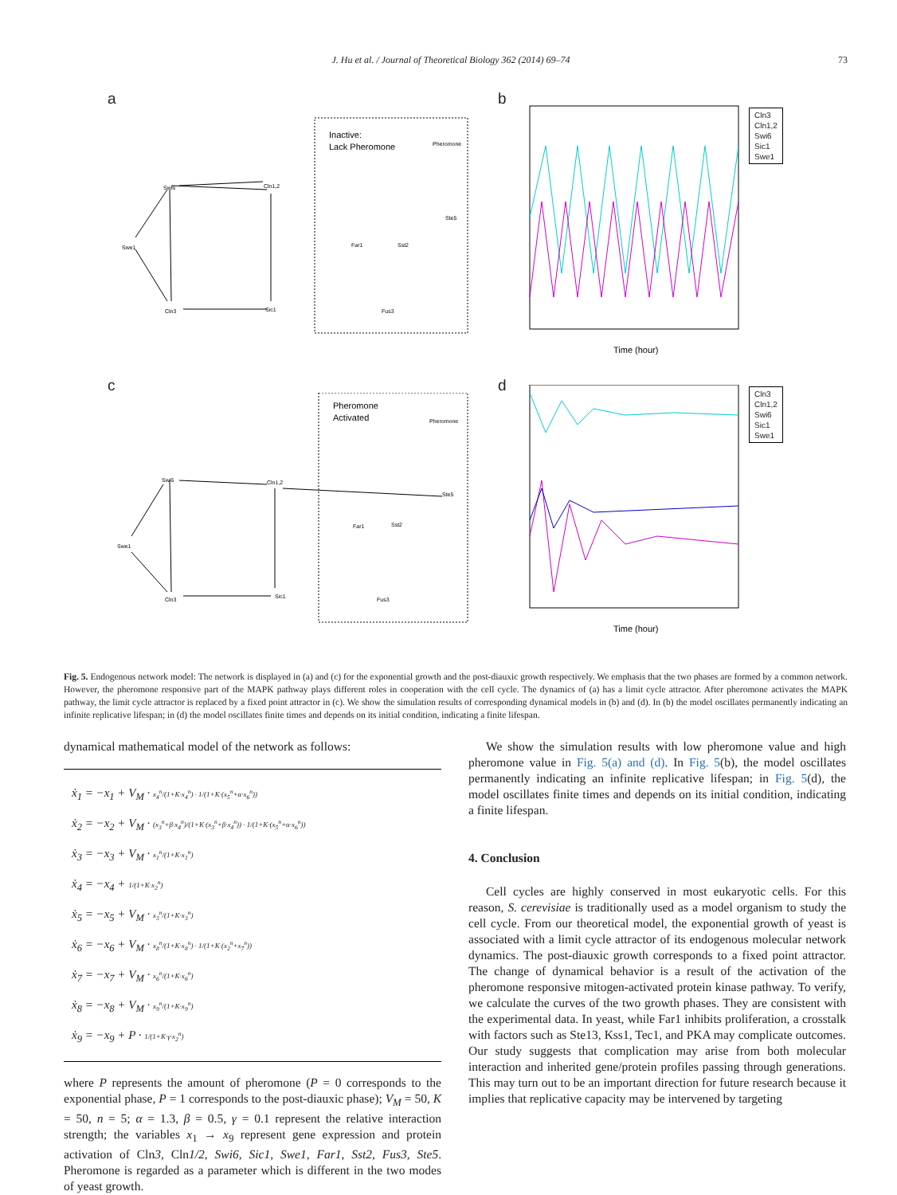J. Hu et al. / Journal of Theoretical Biology 362 (2014) 69–74 73
a
Inactive:
Lack Pheromone
Swi6
Cln1,2
Swe1
Cln3
Sic1
Far1
Sst2
Ste5
Fus3
Pheromone
b
Time (hour)
Cln3
Cln1,2
Swi6
Sic1
Swe1
c
Pheromone
Activated
Swi6
Cln1,2
Swe1
Cln3
Sic1
Far1
Sst2
Ste5
Fus3
Pheromone
d
Time (hour)
Cln3
Cln1,2
Swi6
Sic1
Swe1
Fig. 5. Endogenous network model: The network is displayed in (a) and (c) for the exponential growth and the post-diauxic growth respectively. We emphasis that the two phases are formed by a common network. However, the pheromone responsive part of the MAPK pathway plays different roles in cooperation with the cell cycle. The dynamics of (a) has a limit cycle attractor. After pheromone activates the MAPK pathway, the limit cycle attractor is replaced by a fixed point attractor in (c). We show the simulation results of corresponding dynamical models in (b) and (d). In (b) the model oscillates permanently indicating an infinite replicative lifespan; in (d) the model oscillates finite times and depends on its initial condition, indicating a finite lifespan.
dynamical mathematical model of the network as follows:
ẋ<sub>1</sub> = −x<sub>1</sub> + V<sub>M</sub> · x<sub>4</sub><sup>n</sup>/(1+K·x<sub>4</sub><sup>n</sup>) · 1/(1+K·(x<sub>5</sub><sup>n</sup>+α·x<sub>6</sub><sup>n</sup>))
ẋ<sub>2</sub> = −x<sub>2</sub> + V<sub>M</sub> · (x<sub>3</sub><sup>n</sup>+β·x<sub>4</sub><sup>n</sup>)/(1+K·(x<sub>3</sub><sup>n</sup>+β·x<sub>4</sub><sup>n</sup>)) · 1/(1+K·(x<sub>5</sub><sup>n</sup>+α·x<sub>6</sub><sup>n</sup>))
ẋ<sub>3</sub> = −x<sub>3</sub> + V<sub>M</sub> · x<sub>1</sub><sup>n</sup>/(1+K·x<sub>1</sub><sup>n</sup>)
ẋ<sub>4</sub> = −x<sub>4</sub> + 1/(1+K·x<sub>2</sub><sup>n</sup>)
ẋ<sub>5</sub> = −x<sub>5</sub> + V<sub>M</sub> · x<sub>3</sub><sup>n</sup>/(1+K·x<sub>3</sub><sup>n</sup>)
ẋ<sub>6</sub> = −x<sub>6</sub> + V<sub>M</sub> · x<sub>8</sub><sup>n</sup>/(1+K·x<sub>8</sub><sup>n</sup>) · 1/(1+K·(x<sub>2</sub><sup>n</sup>+x<sub>7</sub><sup>n</sup>))
ẋ<sub>7</sub> = −x<sub>7</sub> + V<sub>M</sub> · x<sub>6</sub><sup>n</sup>/(1+K·x<sub>6</sub><sup>n</sup>)
ẋ<sub>8</sub> = −x<sub>8</sub> + V<sub>M</sub> · x<sub>9</sub><sup>n</sup>/(1+K·x<sub>9</sub><sup>n</sup>)
ẋ<sub>9</sub> = −x<sub>9</sub> + P · 1/(1+K·γ·x<sub>2</sub><sup>n</sup>)
where P represents the amount of pheromone (P = 0 corresponds to the exponential phase, P = 1 corresponds to the post-diauxic phase); V<sub>M</sub> = 50, K = 50, n = 5; α = 1.3, β = 0.5, γ = 0.1 represent the relative interaction strength; the variables x<sub>1</sub> → x<sub>9</sub> represent gene expression and protein activation of Cln3, Cln1/2, Swi6, Sic1, Swe1, Far1, Sst2, Fus3, Ste5. Pheromone is regarded as a parameter which is different in the two modes of yeast growth.
We show the simulation results with low pheromone value and high pheromone value in Fig. 5(a) and (d). In Fig. 5(b), the model oscillates permanently indicating an infinite replicative lifespan; in Fig. 5(d), the model oscillates finite times and depends on its initial condition, indicating a finite lifespan.
4. Conclusion
Cell cycles are highly conserved in most eukaryotic cells. For this reason, S. cerevisiae is traditionally used as a model organism to study the cell cycle. From our theoretical model, the exponential growth of yeast is associated with a limit cycle attractor of its endogenous molecular network dynamics. The post-diauxic growth corresponds to a fixed point attractor. The change of dynamical behavior is a result of the activation of the pheromone responsive mitogen-activated protein kinase pathway. To verify, we calculate the curves of the two growth phases. They are consistent with the experimental data. In yeast, while Far1 inhibits proliferation, a crosstalk with factors such as Ste13, Kss1, Tec1, and PKA may complicate outcomes. Our study suggests that complication may arise from both molecular interaction and inherited gene/protein profiles passing through generations. This may turn out to be an important direction for future research because it implies that replicative capacity may be intervened by targeting